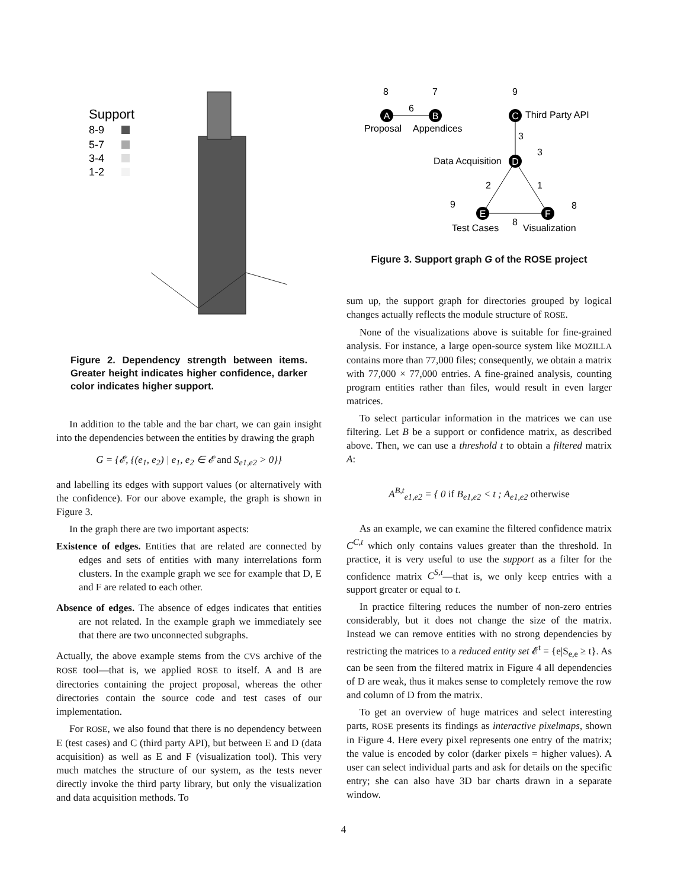Support
8-9
5-7
3-4
1-2
Figure 2. Dependency strength between items. Greater height indicates higher confidence, darker color indicates higher support.
In addition to the table and the bar chart, we can gain insight into the dependencies between the entities by drawing the graph
G = {𝓔, {(e<sub>1</sub>, e<sub>2</sub>) | e<sub>1</sub>, e<sub>2</sub> ∈ 𝓔 and S<sub>e1,e2</sub> > 0}}
and labelling its edges with support values (or alternatively with the confidence). For our above example, the graph is shown in Figure 3.
In the graph there are two important aspects:
Existence of edges. Entities that are related are connected by edges and sets of entities with many interrelations form clusters. In the example graph we see for example that D, E and F are related to each other.
Absence of edges. The absence of edges indicates that entities are not related. In the example graph we immediately see that there are two unconnected subgraphs.
Actually, the above example stems from the CVS archive of the ROSE tool—that is, we applied ROSE to itself. A and B are directories containing the project proposal, whereas the other directories contain the source code and test cases of our implementation.
For ROSE, we also found that there is no dependency between E (test cases) and C (third party API), but between E and D (data acquisition) as well as E and F (visualization tool). This very much matches the structure of our system, as the tests never directly invoke the third party library, but only the visualization and data acquisition methods. To
A
B
C
D
E
F
8
7
9
6
Proposal
Appendices
Third Party API
3
3
Data Acquisition
2
1
9
8
8
Test Cases
Visualization
Figure 3. Support graph G of the ROSE project
sum up, the support graph for directories grouped by logical changes actually reflects the module structure of ROSE.
None of the visualizations above is suitable for fine-grained analysis. For instance, a large open-source system like MOZILLA contains more than 77,000 files; consequently, we obtain a matrix with 77,000 × 77,000 entries. A fine-grained analysis, counting program entities rather than files, would result in even larger matrices.
To select particular information in the matrices we can use filtering. Let B be a support or confidence matrix, as described above. Then, we can use a threshold t to obtain a filtered matrix A:
A<sup>B,t</sup><sub>e1,e2</sub> = { 0 if B<sub>e1,e2</sub> < t ; A<sub>e1,e2</sub> otherwise
As an example, we can examine the filtered confidence matrix C<sup>C,t</sup> which only contains values greater than the threshold. In practice, it is very useful to use the support as a filter for the confidence matrix C<sup>S,t</sup>—that is, we only keep entries with a support greater or equal to t.
In practice filtering reduces the number of non-zero entries considerably, but it does not change the size of the matrix. Instead we can remove entities with no strong dependencies by restricting the matrices to a reduced entity set 𝓔<sup>t</sup> = {e|S<sub>e,e</sub> ≥ t}. As can be seen from the filtered matrix in Figure 4 all dependencies of D are weak, thus it makes sense to completely remove the row and column of D from the matrix.
To get an overview of huge matrices and select interesting parts, ROSE presents its findings as interactive pixelmaps, shown in Figure 4. Here every pixel represents one entry of the matrix; the value is encoded by color (darker pixels = higher values). A user can select individual parts and ask for details on the specific entry; she can also have 3D bar charts drawn in a separate window.
4